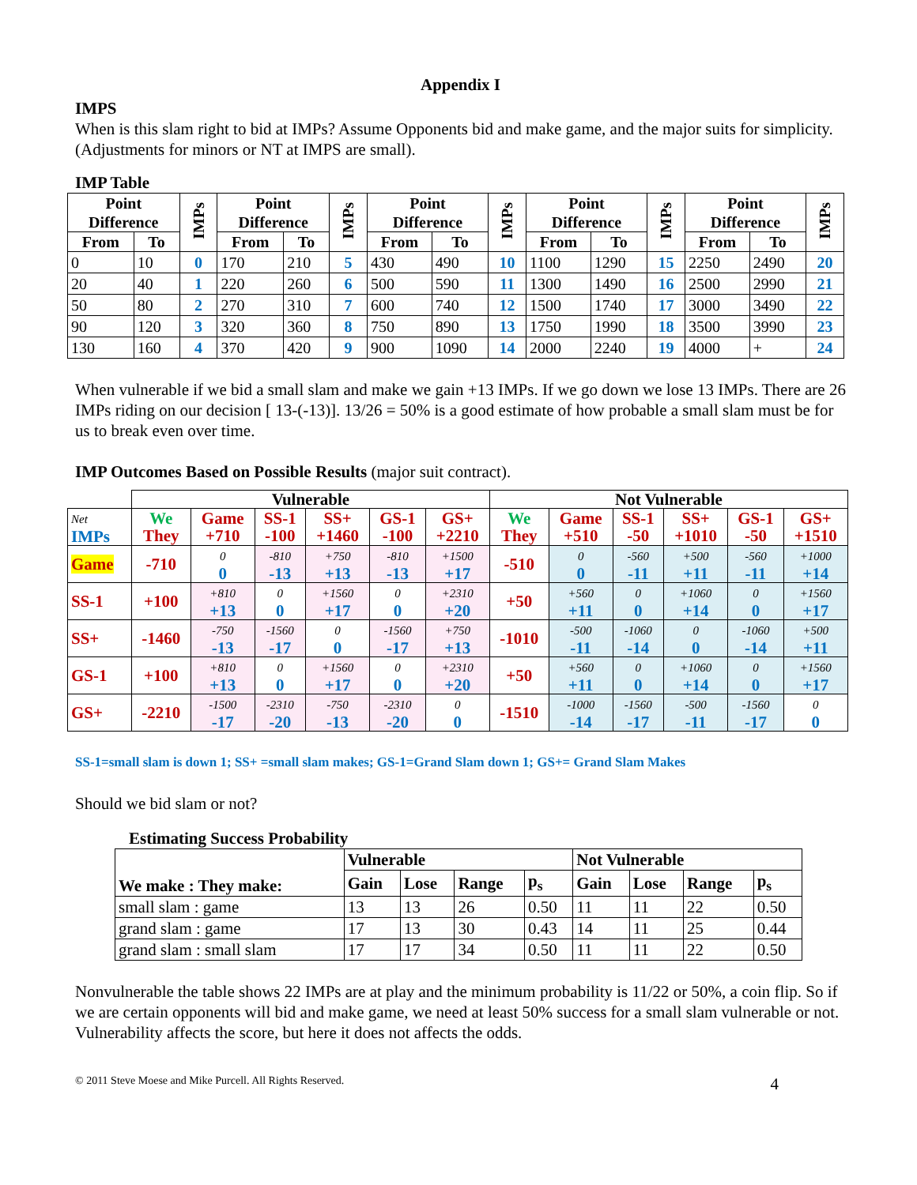Appendix I
IMPS
When is this slam right to bid at IMPs? Assume Opponents bid and make game, and the major suits for simplicity. (Adjustments for minors or NT at IMPS are small).
IMP Table
| Point Difference | | IMPs | Point Difference | | IMPs | Point Difference | | IMPs | Point Difference | | IMPs | Point Difference | | IMPs |
| --- | --- | --- | --- | --- | --- | --- | --- | --- | --- | --- | --- | --- | --- | --- |
| From | To | | From | To | | From | To | | From | To | | From | To | |
| 0 | 10 | 0 | 170 | 210 | 5 | 430 | 490 | 10 | 1100 | 1290 | 15 | 2250 | 2490 | 20 |
| 20 | 40 | 1 | 220 | 260 | 6 | 500 | 590 | 11 | 1300 | 1490 | 16 | 2500 | 2990 | 21 |
| 50 | 80 | 2 | 270 | 310 | 7 | 600 | 740 | 12 | 1500 | 1740 | 17 | 3000 | 3490 | 22 |
| 90 | 120 | 3 | 320 | 360 | 8 | 750 | 890 | 13 | 1750 | 1990 | 18 | 3500 | 3990 | 23 |
| 130 | 160 | 4 | 370 | 420 | 9 | 900 | 1090 | 14 | 2000 | 2240 | 19 | 4000 | + | 24 |
When vulnerable if we bid a small slam and make we gain +13 IMPs. If we go down we lose 13 IMPs. There are 26 IMPs riding on our decision [ 13-(-13)]. 13/26 = 50% is a good estimate of how probable a small slam must be for us to break even over time.
IMP Outcomes Based on Possible Results (major suit contract).
| | Vulnerable | | | | | | Not Vulnerable | | | | | |
| Net IMPs | We They | Game +710 | SS-1 -100 | SS+ +1460 | GS-1 -100 | GS+ +2210 | We They | Game +510 | SS-1 -50 | SS+ +1010 | GS-1 -50 | GS+ +1510 |
| Game | -710 | 0 0 | -810 -13 | +750 +13 | -810 -13 | +1500 +17 | -510 | 0 0 | -560 -11 | +500 +11 | -560 -11 | +1000 +14 |
| SS-1 | +100 | +810 +13 | 0 0 | +1560 +17 | 0 0 | +2310 +20 | +50 | +560 +11 | 0 0 | +1060 +14 | 0 0 | +1560 +17 |
| SS+ | -1460 | -750 -13 | -1560 -17 | 0 0 | -1560 -17 | +750 +13 | -1010 | -500 -11 | -1060 -14 | 0 0 | -1060 -14 | +500 +11 |
| GS-1 | +100 | +810 +13 | 0 0 | +1560 +17 | 0 0 | +2310 +20 | +50 | +560 +11 | 0 0 | +1060 +14 | 0 0 | +1560 +17 |
| GS+ | -2210 | -1500 -17 | -2310 -20 | -750 -13 | -2310 -20 | 0 0 | -1510 | -1000 -14 | -1560 -17 | -500 -11 | -1560 -17 | 0 0 |
SS-1=small slam is down 1; SS+ =small slam makes; GS-1=Grand Slam down 1; GS+= Grand Slam Makes
Should we bid slam or not?
Estimating Success Probability
| We make : They make: | Vulnerable | | | | Not Vulnerable | | | |
| | Gain | Lose | Range | p<sub>s</sub> | Gain | Lose | Range | p<sub>s</sub> |
| small slam : game | 13 | 13 | 26 | 0.50 | 11 | 11 | 22 | 0.50 |
| grand slam : game | 17 | 13 | 30 | 0.43 | 14 | 11 | 25 | 0.44 |
| grand slam : small slam | 17 | 17 | 34 | 0.50 | 11 | 11 | 22 | 0.50 |
Nonvulnerable the table shows 22 IMPs are at play and the minimum probability is 11/22 or 50%, a coin flip. So if we are certain opponents will bid and make game, we need at least 50% success for a small slam vulnerable or not. Vulnerability affects the score, but here it does not affects the odds.
© 2011 Steve Moese and Mike Purcell. All Rights Reserved. 4